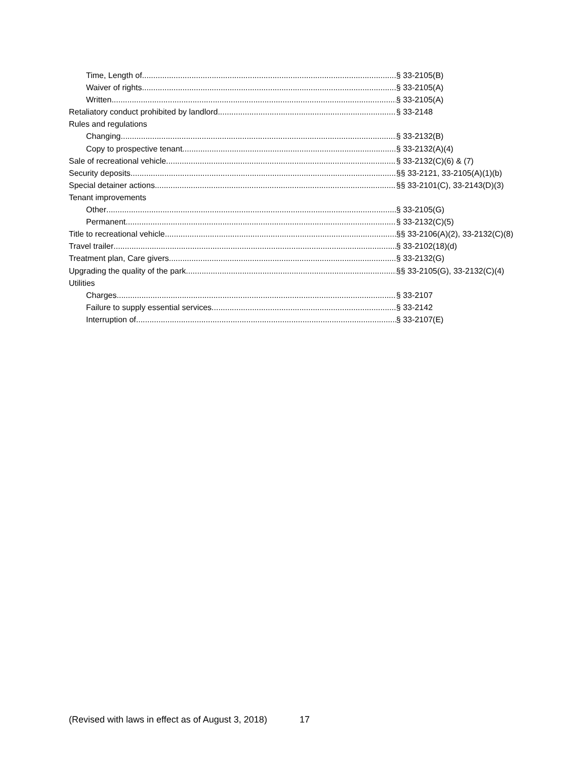Time, Length of § 33-2105(B)
Waiver of rights § 33-2105(A)
Written § 33-2105(A)
Retaliatory conduct prohibited by landlord § 33-2148
Rules and regulations
Changing § 33-2132(B)
Copy to prospective tenant § 33-2132(A)(4)
Sale of recreational vehicle § 33-2132(C)(6) & (7)
Security deposits §§ 33-2121, 33-2105(A)(1)(b)
Special detainer actions §§ 33-2101(C), 33-2143(D)(3)
Tenant improvements
Other § 33-2105(G)
Permanent § 33-2132(C)(5)
Title to recreational vehicle §§ 33-2106(A)(2), 33-2132(C)(8)
Travel trailer § 33-2102(18)(d)
Treatment plan, Care givers § 33-2132(G)
Upgrading the quality of the park §§ 33-2105(G), 33-2132(C)(4)
Utilities
Charges § 33-2107
Failure to supply essential services § 33-2142
Interruption of § 33-2107(E)
(Revised with laws in effect as of August 3, 2018) 17